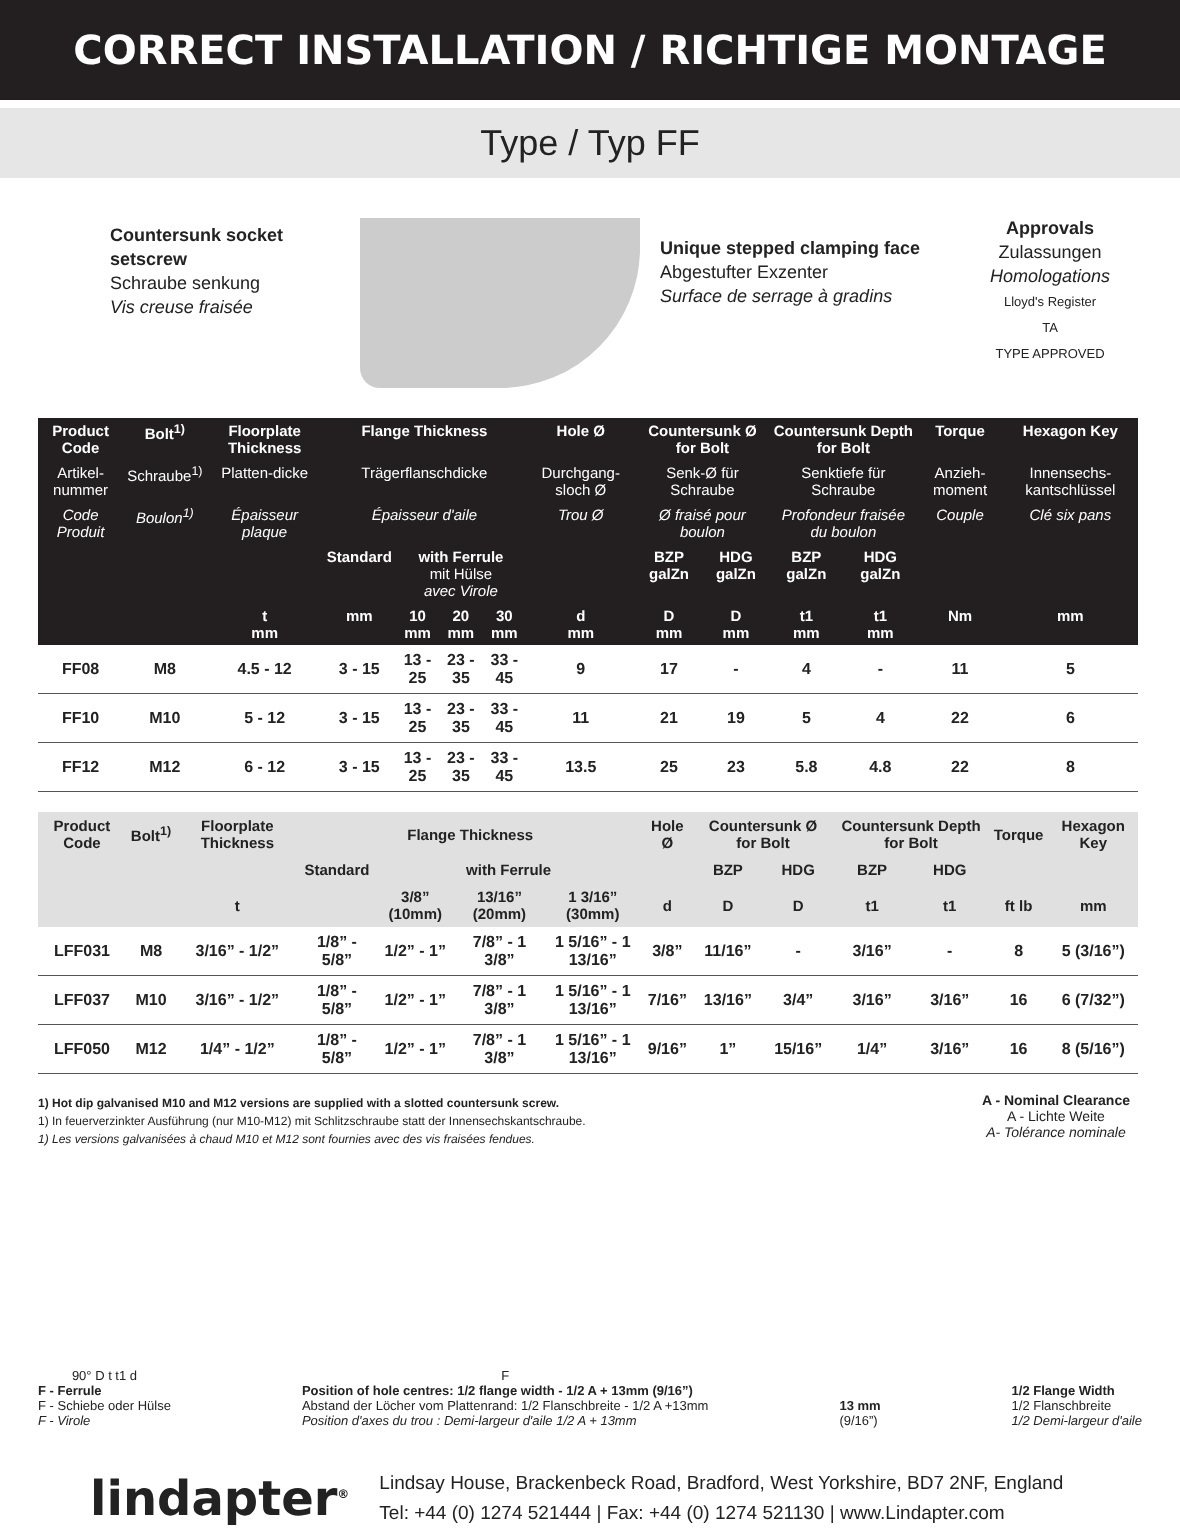CORRECT INSTALLATION / RICHTIGE MONTAGE
Type / Typ FF
Countersunk socket setscrew
Schraube senkung
Vis creuse fraisée
Unique stepped clamping face
Abgestufter Exzenter
Surface de serrage à gradins
Approvals
Zulassungen
Homologations
Lloyd's Register
TA
TYPE APPROVED
| Product Code | Bolt<sup>1)</sup> | Floorplate Thickness | Flange Thickness | | | | Hole Ø | Countersunk Ø for Bolt | | Countersunk Depth for Bolt | | Torque | Hexagon Key |
| --- | --- | --- | --- | --- | --- | --- | --- | --- | --- | --- | --- | --- | --- |
| Artikel-nummer | Schraube<sup>1)</sup> | Platten-dicke | Trägerflanschdicke | | | | Durchgang-sloch Ø | Senk-Ø für Schraube | | Senktiefe für Schraube | | Anzieh-moment | Innensechs-kantschlüssel |
| Code Produit | Boulon<sup>1)</sup> | Épaisseur plaque | Épaisseur d'aile | | | | Trou Ø | Ø fraisé pour boulon | | Profondeur fraisée du boulon | | Couple | Clé six pans |
| | | | Standard | with Ferrule mit Hülse avec Virole | | | | BZP galZn | HDG galZn | BZP galZn | HDG galZn | | |
| | | t mm | mm | 10 mm | 20 mm | 30 mm | d mm | D mm | D mm | t1 mm | t1 mm | Nm | mm |
| FF08 | M8 | 4.5 - 12 | 3 - 15 | 13 - 25 | 23 - 35 | 33 - 45 | 9 | 17 | - | 4 | - | 11 | 5 |
| FF10 | M10 | 5 - 12 | 3 - 15 | 13 - 25 | 23 - 35 | 33 - 45 | 11 | 21 | 19 | 5 | 4 | 22 | 6 |
| FF12 | M12 | 6 - 12 | 3 - 15 | 13 - 25 | 23 - 35 | 33 - 45 | 13.5 | 25 | 23 | 5.8 | 4.8 | 22 | 8 |
| Product Code | Bolt<sup>1)</sup> | Floorplate Thickness | Flange Thickness | | | | Hole Ø | Countersunk Ø for Bolt | | Countersunk Depth for Bolt | | Torque | Hexagon Key |
| --- | --- | --- | --- | --- | --- | --- | --- | --- | --- | --- | --- | --- | --- |
| | | | Standard | with Ferrule | | | | BZP | HDG | BZP | HDG | | |
| | | t | | 3/8” (10mm) | 13/16” (20mm) | 1 3/16” (30mm) | d | D | D | t1 | t1 | ft lb | mm |
| LFF031 | M8 | 3/16” - 1/2” | 1/8” - 5/8” | 1/2” - 1” | 7/8” - 1 3/8” | 1 5/16” - 1 13/16” | 3/8” | 11/16” | - | 3/16” | - | 8 | 5 (3/16”) |
| LFF037 | M10 | 3/16” - 1/2” | 1/8” - 5/8” | 1/2” - 1” | 7/8” - 1 3/8” | 1 5/16” - 1 13/16” | 7/16” | 13/16” | 3/4” | 3/16” | 3/16” | 16 | 6 (7/32”) |
| LFF050 | M12 | 1/4” - 1/2” | 1/8” - 5/8” | 1/2” - 1” | 7/8” - 1 3/8” | 1 5/16” - 1 13/16” | 9/16” | 1” | 15/16” | 1/4” | 3/16” | 16 | 8 (5/16”) |
1) Hot dip galvanised M10 and M12 versions are supplied with a slotted countersunk screw.
1) In feuerverzinkter Ausführung (nur M10-M12) mit Schlitzschraube statt der Innensechskantschraube.
1) Les versions galvanisées à chaud M10 et M12 sont fournies avec des vis fraisées fendues.
A - Nominal Clearance
A - Lichte Weite
A- Tolérance nominale
90° D t t1 d
F - Ferrule
F - Schiebe oder Hülse
F - Virole
F
Position of hole centres: 1/2 flange width - 1/2 A + 13mm (9/16”)
Abstand der Löcher vom Plattenrand: 1/2 Flanschbreite - 1/2 A +13mm
Position d'axes du trou : Demi-largeur d'aile 1/2 A + 13mm
13 mm
(9/16”)
1/2 Flange Width
1/2 Flanschbreite
1/2 Demi-largeur d'aile
lindapter<sup>®</sup>
Lindsay House, Brackenbeck Road, Bradford, West Yorkshire, BD7 2NF, England
Tel: +44 (0) 1274 521444 | Fax: +44 (0) 1274 521130 | www.Lindapter.com